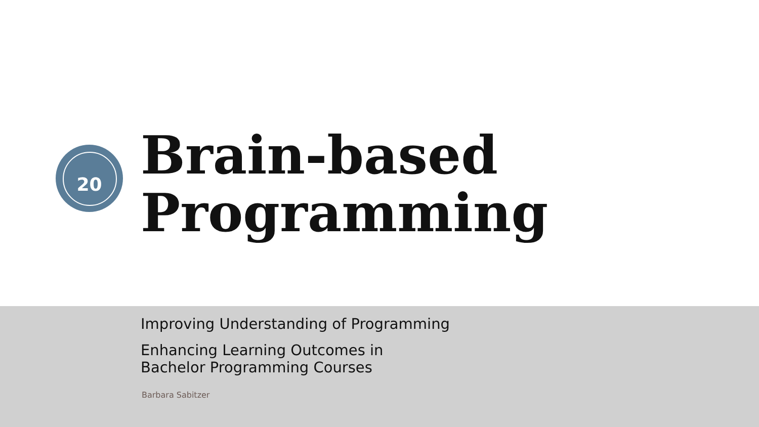20
Brain-based
Programming
Improving Understanding of Programming
Enhancing Learning Outcomes in
Bachelor Programming Courses
Barbara Sabitzer